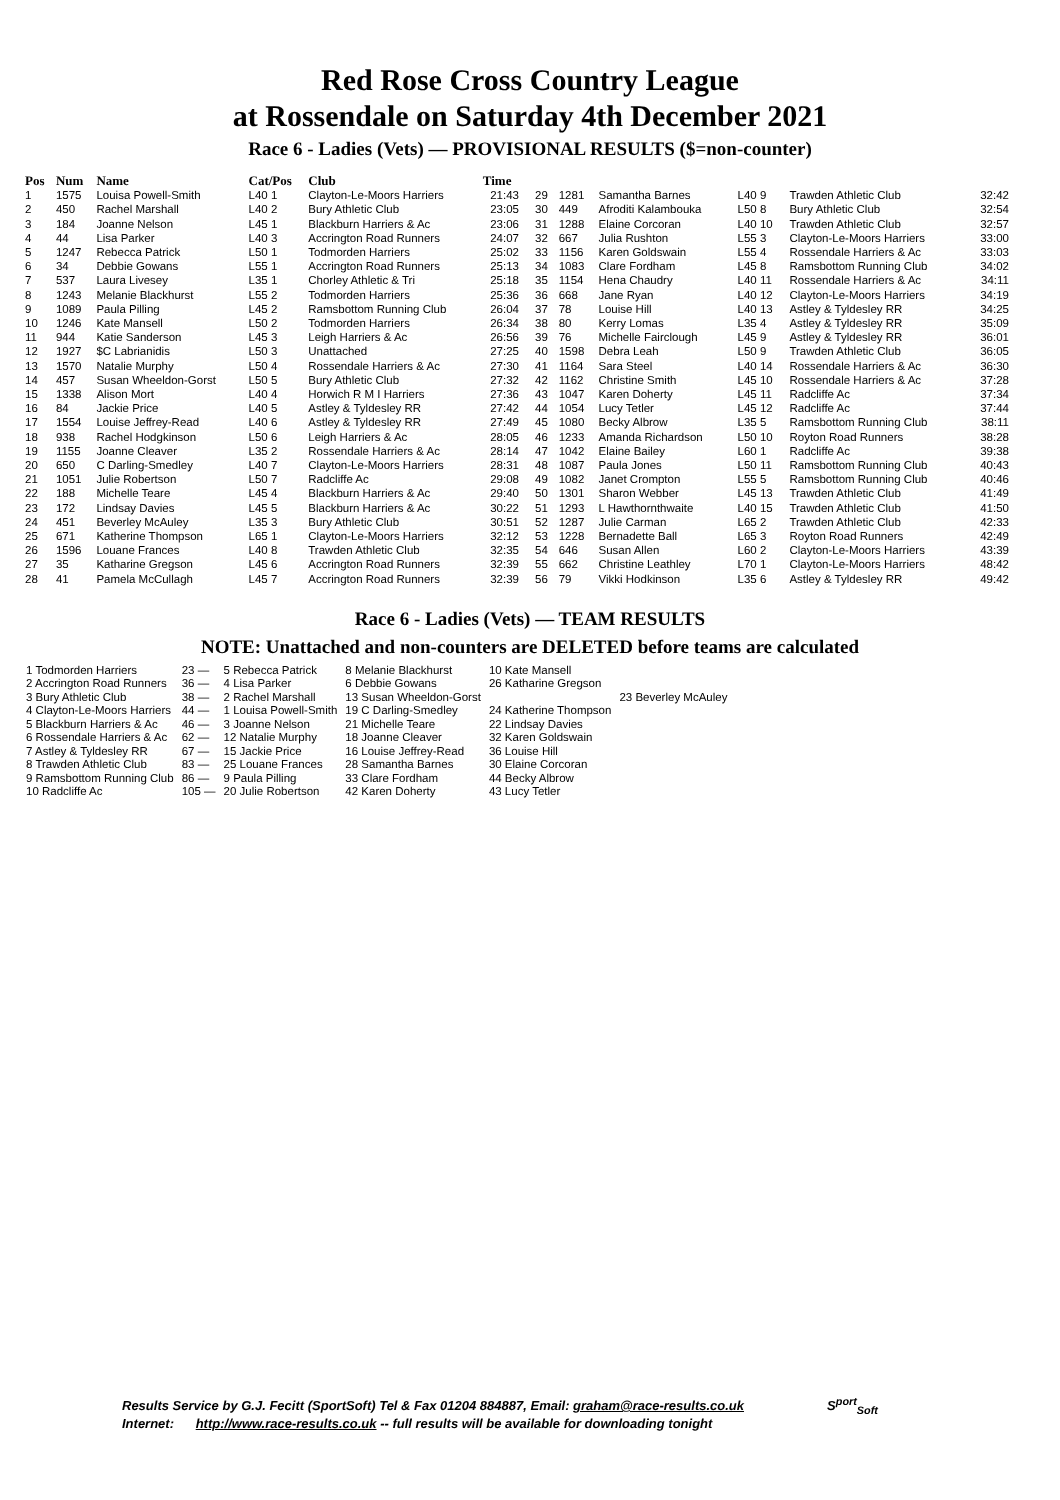Red Rose Cross Country League
at Rossendale on Saturday 4th December 2021
Race 6 - Ladies (Vets) — PROVISIONAL RESULTS ($=non-counter)
| Pos | Num | Name | Cat/Pos | Club | Time |
| --- | --- | --- | --- | --- | --- |
| 1 | 1575 | Louisa Powell-Smith | L40 1 | Clayton-Le-Moors Harriers | 21:43 |
| 2 | 450 | Rachel Marshall | L40 2 | Bury Athletic Club | 23:05 |
| 3 | 184 | Joanne Nelson | L45 1 | Blackburn Harriers & Ac | 23:06 |
| 4 | 44 | Lisa Parker | L40 3 | Accrington Road Runners | 24:07 |
| 5 | 1247 | Rebecca Patrick | L50 1 | Todmorden Harriers | 25:02 |
| 6 | 34 | Debbie Gowans | L55 1 | Accrington Road Runners | 25:13 |
| 7 | 537 | Laura Livesey | L35 1 | Chorley Athletic & Tri | 25:18 |
| 8 | 1243 | Melanie Blackhurst | L55 2 | Todmorden Harriers | 25:36 |
| 9 | 1089 | Paula Pilling | L45 2 | Ramsbottom Running Club | 26:04 |
| 10 | 1246 | Kate Mansell | L50 2 | Todmorden Harriers | 26:34 |
| 11 | 944 | Katie Sanderson | L45 3 | Leigh Harriers & Ac | 26:56 |
| 12 | 1927 | $C Labrianidis | L50 3 | Unattached | 27:25 |
| 13 | 1570 | Natalie Murphy | L50 4 | Rossendale Harriers & Ac | 27:30 |
| 14 | 457 | Susan Wheeldon-Gorst | L50 5 | Bury Athletic Club | 27:32 |
| 15 | 1338 | Alison Mort | L40 4 | Horwich R M I Harriers | 27:36 |
| 16 | 84 | Jackie Price | L40 5 | Astley & Tyldesley RR | 27:42 |
| 17 | 1554 | Louise Jeffrey-Read | L40 6 | Astley & Tyldesley RR | 27:49 |
| 18 | 938 | Rachel Hodgkinson | L50 6 | Leigh Harriers & Ac | 28:05 |
| 19 | 1155 | Joanne Cleaver | L35 2 | Rossendale Harriers & Ac | 28:14 |
| 20 | 650 | C Darling-Smedley | L40 7 | Clayton-Le-Moors Harriers | 28:31 |
| 21 | 1051 | Julie Robertson | L50 7 | Radcliffe Ac | 29:08 |
| 22 | 188 | Michelle Teare | L45 4 | Blackburn Harriers & Ac | 29:40 |
| 23 | 172 | Lindsay Davies | L45 5 | Blackburn Harriers & Ac | 30:22 |
| 24 | 451 | Beverley McAuley | L35 3 | Bury Athletic Club | 30:51 |
| 25 | 671 | Katherine Thompson | L65 1 | Clayton-Le-Moors Harriers | 32:12 |
| 26 | 1596 | Louane Frances | L40 8 | Trawden Athletic Club | 32:35 |
| 27 | 35 | Katharine Gregson | L45 6 | Accrington Road Runners | 32:39 |
| 28 | 41 | Pamela McCullagh | L45 7 | Accrington Road Runners | 32:39 |
| 29 | 1281 | Samantha Barnes | L40 9 | Trawden Athletic Club | 32:42 |
| 30 | 449 | Afroditi Kalambouka | L50 8 | Bury Athletic Club | 32:54 |
| 31 | 1288 | Elaine Corcoran | L40 10 | Trawden Athletic Club | 32:57 |
| 32 | 667 | Julia Rushton | L55 3 | Clayton-Le-Moors Harriers | 33:00 |
| 33 | 1156 | Karen Goldswain | L55 4 | Rossendale Harriers & Ac | 33:03 |
| 34 | 1083 | Clare Fordham | L45 8 | Ramsbottom Running Club | 34:02 |
| 35 | 1154 | Hena Chaudry | L40 11 | Rossendale Harriers & Ac | 34:11 |
| 36 | 668 | Jane Ryan | L40 12 | Clayton-Le-Moors Harriers | 34:19 |
| 37 | 78 | Louise Hill | L40 13 | Astley & Tyldesley RR | 34:25 |
| 38 | 80 | Kerry Lomas | L35 4 | Astley & Tyldesley RR | 35:09 |
| 39 | 76 | Michelle Fairclough | L45 9 | Astley & Tyldesley RR | 36:01 |
| 40 | 1598 | Debra Leah | L50 9 | Trawden Athletic Club | 36:05 |
| 41 | 1164 | Sara Steel | L40 14 | Rossendale Harriers & Ac | 36:30 |
| 42 | 1162 | Christine Smith | L45 10 | Rossendale Harriers & Ac | 37:28 |
| 43 | 1047 | Karen Doherty | L45 11 | Radcliffe Ac | 37:34 |
| 44 | 1054 | Lucy Tetler | L45 12 | Radcliffe Ac | 37:44 |
| 45 | 1080 | Becky Albrow | L35 5 | Ramsbottom Running Club | 38:11 |
| 46 | 1233 | Amanda Richardson | L50 10 | Royton Road Runners | 38:28 |
| 47 | 1042 | Elaine Bailey | L60 1 | Radcliffe Ac | 39:38 |
| 48 | 1087 | Paula Jones | L50 11 | Ramsbottom Running Club | 40:43 |
| 49 | 1082 | Janet Crompton | L55 5 | Ramsbottom Running Club | 40:46 |
| 50 | 1301 | Sharon Webber | L45 13 | Trawden Athletic Club | 41:49 |
| 51 | 1293 | L Hawthornthwaite | L40 15 | Trawden Athletic Club | 41:50 |
| 52 | 1287 | Julie Carman | L65 2 | Trawden Athletic Club | 42:33 |
| 53 | 1228 | Bernadette Ball | L65 3 | Royton Road Runners | 42:49 |
| 54 | 646 | Susan Allen | L60 2 | Clayton-Le-Moors Harriers | 43:39 |
| 55 | 662 | Christine Leathley | L70 1 | Clayton-Le-Moors Harriers | 48:42 |
| 56 | 79 | Vikki Hodkinson | L35 6 | Astley & Tyldesley RR | 49:42 |
Race 6 - Ladies (Vets) — TEAM RESULTS
NOTE: Unattached and non-counters are DELETED before teams are calculated
| 1 Todmorden Harriers | 23 — | 5 Rebecca Patrick | 8 Melanie Blackhurst | 10 Kate Mansell | |
| 2 Accrington Road Runners | 36 — | 4 Lisa Parker | 6 Debbie Gowans | 26 Katharine Gregson | |
| 3 Bury Athletic Club | 38 — | 2 Rachel Marshall | 13 Susan Wheeldon-Gorst | | 23 Beverley McAuley |
| 4 Clayton-Le-Moors Harriers | 44 — | 1 Louisa Powell-Smith | 19 C Darling-Smedley | 24 Katherine Thompson | |
| 5 Blackburn Harriers & Ac | 46 — | 3 Joanne Nelson | 21 Michelle Teare | 22 Lindsay Davies | |
| 6 Rossendale Harriers & Ac | 62 — | 12 Natalie Murphy | 18 Joanne Cleaver | 32 Karen Goldswain | |
| 7 Astley & Tyldesley RR | 67 — | 15 Jackie Price | 16 Louise Jeffrey-Read | 36 Louise Hill | |
| 8 Trawden Athletic Club | 83 — | 25 Louane Frances | 28 Samantha Barnes | 30 Elaine Corcoran | |
| 9 Ramsbottom Running Club | 86 — | 9 Paula Pilling | 33 Clare Fordham | 44 Becky Albrow | |
| 10 Radcliffe Ac | 105 — | 20 Julie Robertson | 42 Karen Doherty | 43 Lucy Tetler | |
Results Service by G.J. Fecitt (SportSoft) Tel & Fax 01204 884887, Email: graham@race-results.co.uk S<sup>port</sup><sub>Soft</sub>
Internet: http://www.race-results.co.uk -- full results will be available for downloading tonight